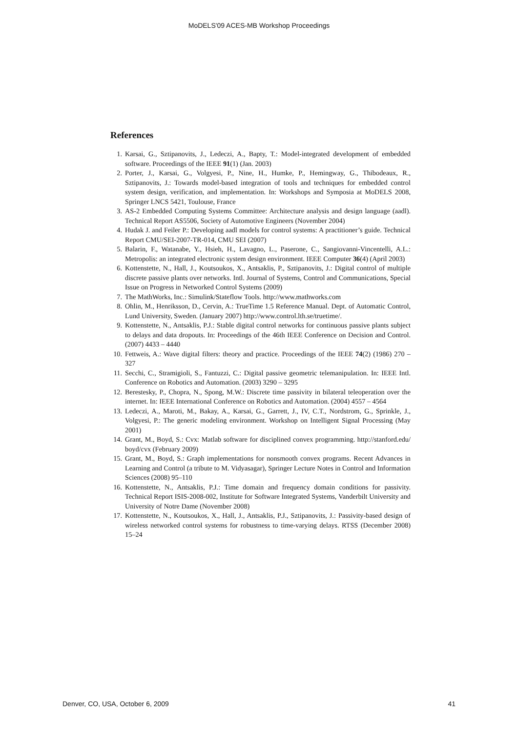MoDELS'09 ACES-MB Workshop Proceedings
References
1. Karsai, G., Sztipanovits, J., Ledeczi, A., Bapty, T.: Model-integrated development of embedded software. Proceedings of the IEEE 91(1) (Jan. 2003)
2. Porter, J., Karsai, G., Volgyesi, P., Nine, H., Humke, P., Hemingway, G., Thibodeaux, R., Sztipanovits, J.: Towards model-based integration of tools and techniques for embedded control system design, verification, and implementation. In: Workshops and Symposia at MoDELS 2008, Springer LNCS 5421, Toulouse, France
3. AS-2 Embedded Computing Systems Committee: Architecture analysis and design language (aadl). Technical Report AS5506, Society of Automotive Engineers (November 2004)
4. Hudak J. and Feiler P.: Developing aadl models for control systems: A practitioner’s guide. Technical Report CMU/SEI-2007-TR-014, CMU SEI (2007)
5. Balarin, F., Watanabe, Y., Hsieh, H., Lavagno, L., Paserone, C., Sangiovanni-Vincentelli, A.L.: Metropolis: an integrated electronic system design environment. IEEE Computer 36(4) (April 2003)
6. Kottenstette, N., Hall, J., Koutsoukos, X., Antsaklis, P., Sztipanovits, J.: Digital control of multiple discrete passive plants over networks. Intl. Journal of Systems, Control and Communications, Special Issue on Progress in Networked Control Systems (2009)
7. The MathWorks, Inc.: Simulink/Stateflow Tools. http://www.mathworks.com
8. Ohlin, M., Henriksson, D., Cervin, A.: TrueTime 1.5 Reference Manual. Dept. of Automatic Control, Lund University, Sweden. (January 2007) http://www.control.lth.se/truetime/.
9. Kottenstette, N., Antsaklis, P.J.: Stable digital control networks for continuous passive plants subject to delays and data dropouts. In: Proceedings of the 46th IEEE Conference on Decision and Control. (2007) 4433 – 4440
10. Fettweis, A.: Wave digital filters: theory and practice. Proceedings of the IEEE 74(2) (1986) 270 – 327
11. Secchi, C., Stramigioli, S., Fantuzzi, C.: Digital passive geometric telemanipulation. In: IEEE Intl. Conference on Robotics and Automation. (2003) 3290 – 3295
12. Berestesky, P., Chopra, N., Spong, M.W.: Discrete time passivity in bilateral teleoperation over the internet. In: IEEE International Conference on Robotics and Automation. (2004) 4557 – 4564
13. Ledeczi, A., Maroti, M., Bakay, A., Karsai, G., Garrett, J., IV, C.T., Nordstrom, G., Sprinkle, J., Volgyesi, P.: The generic modeling environment. Workshop on Intelligent Signal Processing (May 2001)
14. Grant, M., Boyd, S.: Cvx: Matlab software for disciplined convex programming. http://stanford.edu/ boyd/cvx (February 2009)
15. Grant, M., Boyd, S.: Graph implementations for nonsmooth convex programs. Recent Advances in Learning and Control (a tribute to M. Vidyasagar), Springer Lecture Notes in Control and Information Sciences (2008) 95–110
16. Kottenstette, N., Antsaklis, P.J.: Time domain and frequency domain conditions for passivity. Technical Report ISIS-2008-002, Institute for Software Integrated Systems, Vanderbilt University and University of Notre Dame (November 2008)
17. Kottenstette, N., Koutsoukos, X., Hall, J., Antsaklis, P.J., Sztipanovits, J.: Passivity-based design of wireless networked control systems for robustness to time-varying delays. RTSS (December 2008) 15–24
Denver, CO, USA, October 6, 2009 41